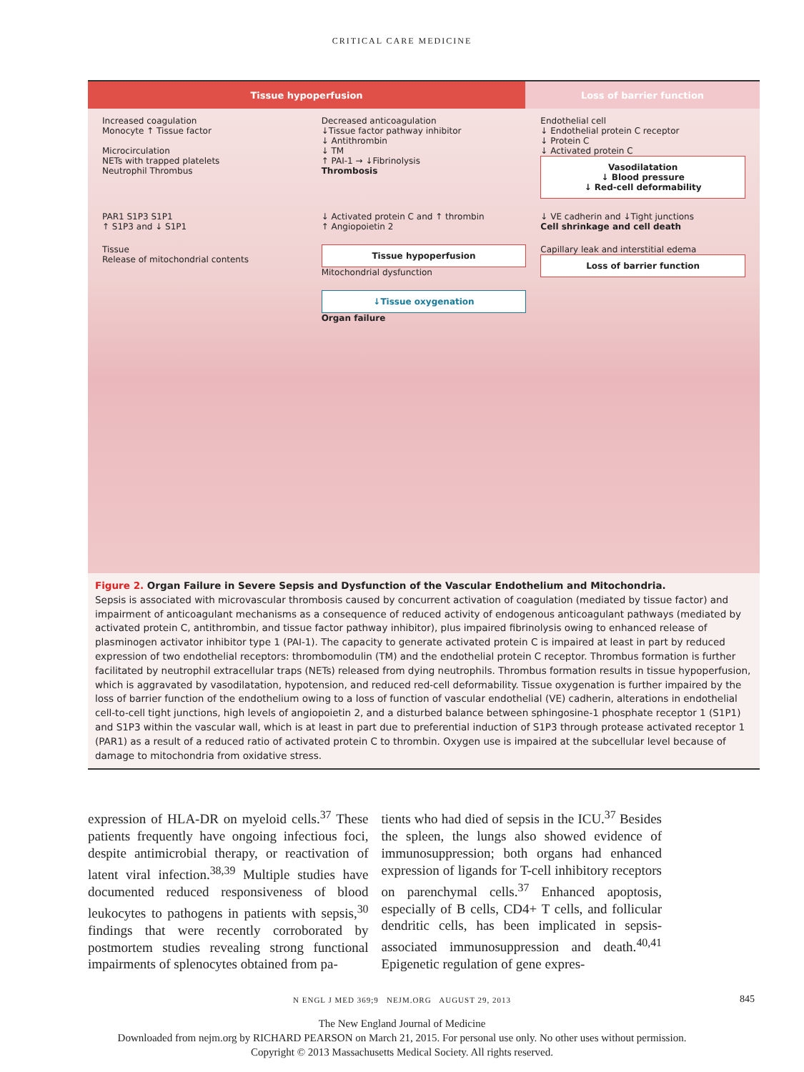CRITICAL CARE MEDICINE
Tissue hypoperfusion Loss of barrier function
Increased coagulation
Monocyte ↑ Tissue factor
Microcirculation
NETs with trapped platelets
Neutrophil Thrombus
Decreased anticoagulation
↓Tissue factor pathway inhibitor
↓ Antithrombin
↓ TM
↑ PAI-1 → ↓Fibrinolysis
Thrombosis
Endothelial cell
↓ Endothelial protein C receptor
↓ Protein C
↓ Activated protein C
Vasodilatation
↓ Blood pressure
↓ Red-cell deformability
PAR1 S1P3 S1P1
↑ S1P3 and ↓ S1P1
↓ Activated protein C and ↑ thrombin
↑ Angiopoietin 2
↓ VE cadherin and ↓Tight junctions
Cell shrinkage and cell death
Tissue
Release of mitochondrial contents
Tissue hypoperfusion
Mitochondrial dysfunction
Capillary leak and interstitial edema
Loss of barrier function
↓Tissue oxygenation
Organ failure
Figure 2. Organ Failure in Severe Sepsis and Dysfunction of the Vascular Endothelium and Mitochondria.
Sepsis is associated with microvascular thrombosis caused by concurrent activation of coagulation (mediated by tissue factor) and impairment of anticoagulant mechanisms as a consequence of reduced activity of endogenous anticoagulant pathways (mediated by activated protein C, antithrombin, and tissue factor pathway inhibitor), plus impaired fibrinolysis owing to enhanced release of plasminogen activator inhibitor type 1 (PAI-1). The capacity to generate activated protein C is impaired at least in part by reduced expression of two endothelial receptors: thrombomodulin (TM) and the endothelial protein C receptor. Thrombus formation is further facilitated by neutrophil extracellular traps (NETs) released from dying neutrophils. Thrombus formation results in tissue hypoperfusion, which is aggravated by vasodilatation, hypotension, and reduced red-cell deformability. Tissue oxygenation is further impaired by the loss of barrier function of the endothelium owing to a loss of function of vascular endothelial (VE) cadherin, alterations in endothelial cell-to-cell tight junctions, high levels of angiopoietin 2, and a disturbed balance between sphingosine-1 phosphate receptor 1 (S1P1) and S1P3 within the vascular wall, which is at least in part due to preferential induction of S1P3 through protease activated receptor 1 (PAR1) as a result of a reduced ratio of activated protein C to thrombin. Oxygen use is impaired at the subcellular level because of damage to mitochondria from oxidative stress.
expression of HLA-DR on myeloid cells.<sup>37</sup> These patients frequently have ongoing infectious foci, despite antimicrobial therapy, or reactivation of latent viral infection.<sup>38,39</sup> Multiple studies have documented reduced responsiveness of blood leukocytes to pathogens in patients with sepsis,<sup>30</sup> findings that were recently corroborated by postmortem studies revealing strong functional impairments of splenocytes obtained from pa-
tients who had died of sepsis in the ICU.<sup>37</sup> Besides the spleen, the lungs also showed evidence of immunosuppression; both organs had enhanced expression of ligands for T-cell inhibitory receptors on parenchymal cells.<sup>37</sup> Enhanced apoptosis, especially of B cells, CD4+ T cells, and follicular dendritic cells, has been implicated in sepsis-associated immunosuppression and death.<sup>40,41</sup> Epigenetic regulation of gene expres-
N ENGL J MED 369;9 NEJM.ORG AUGUST 29, 2013 845
The New England Journal of Medicine
Downloaded from nejm.org by RICHARD PEARSON on March 21, 2015. For personal use only. No other uses without permission.
Copyright © 2013 Massachusetts Medical Society. All rights reserved.